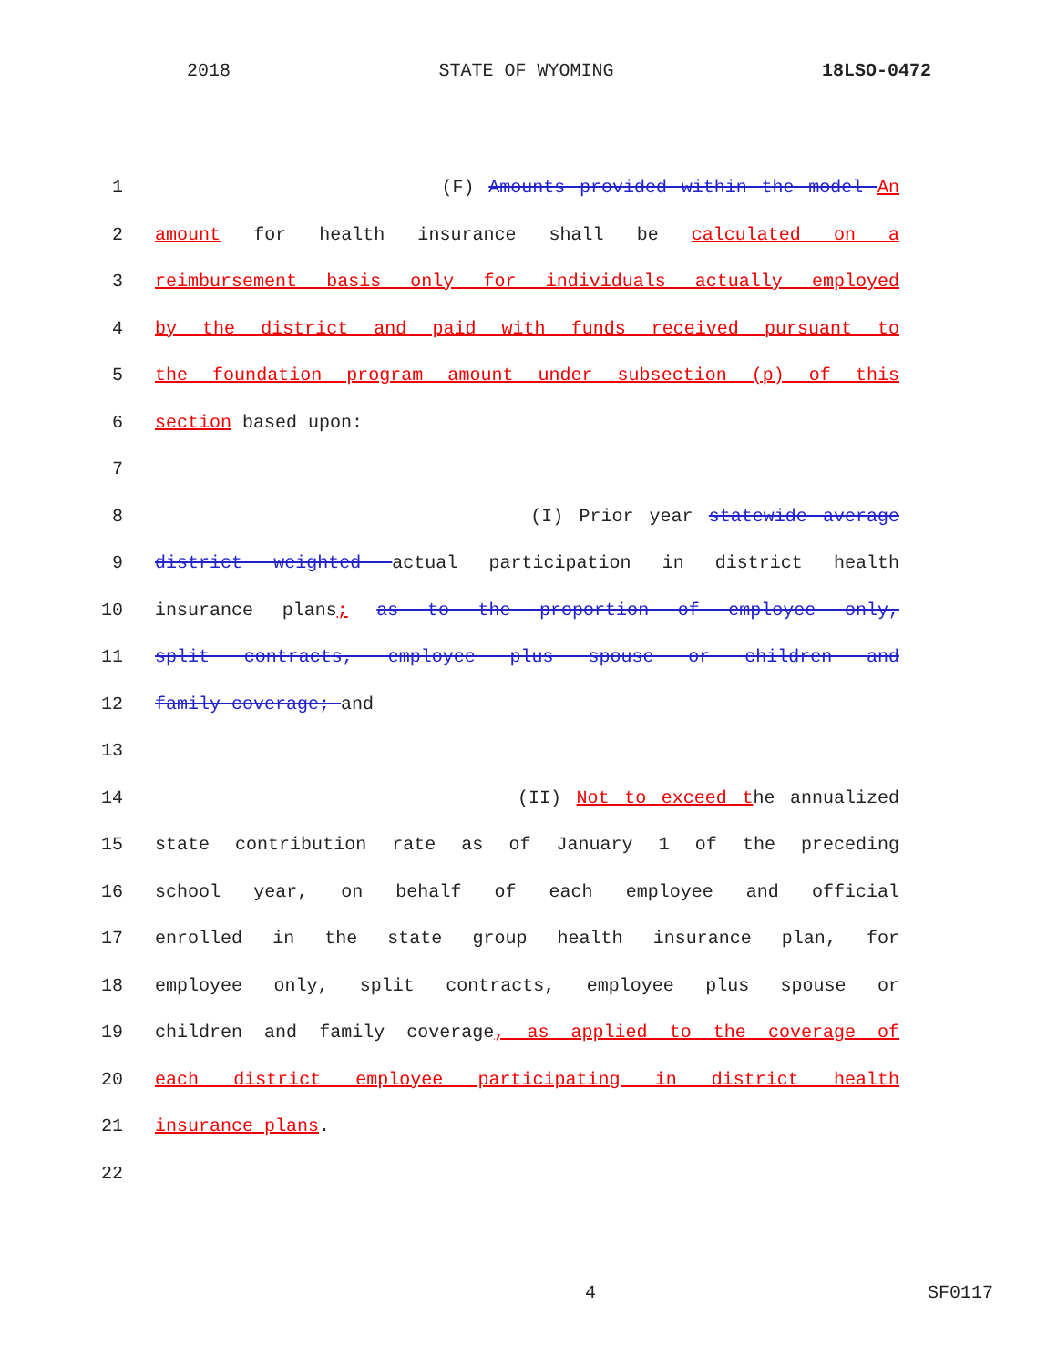2018 STATE OF WYOMING 18LSO-0472
1 (F) Amounts provided within the model An
2 amount for health insurance shall be calculated on a
3 reimbursement basis only for individuals actually employed
4 by the district and paid with funds received pursuant to
5 the foundation program amount under subsection (p) of this
6 section based upon:
7
8 (I) Prior year statewide average
9 district weighted actual participation in district health
10 insurance plans; as to the proportion of employee only,
11 split contracts, employee plus spouse or children and
12 family coverage; and
13
14 (II) Not to exceed the annualized
15 state contribution rate as of January 1 of the preceding
16 school year, on behalf of each employee and official
17 enrolled in the state group health insurance plan, for
18 employee only, split contracts, employee plus spouse or
19 children and family coverage, as applied to the coverage of
20 each district employee participating in district health
21 insurance plans.
22
4 SF0117